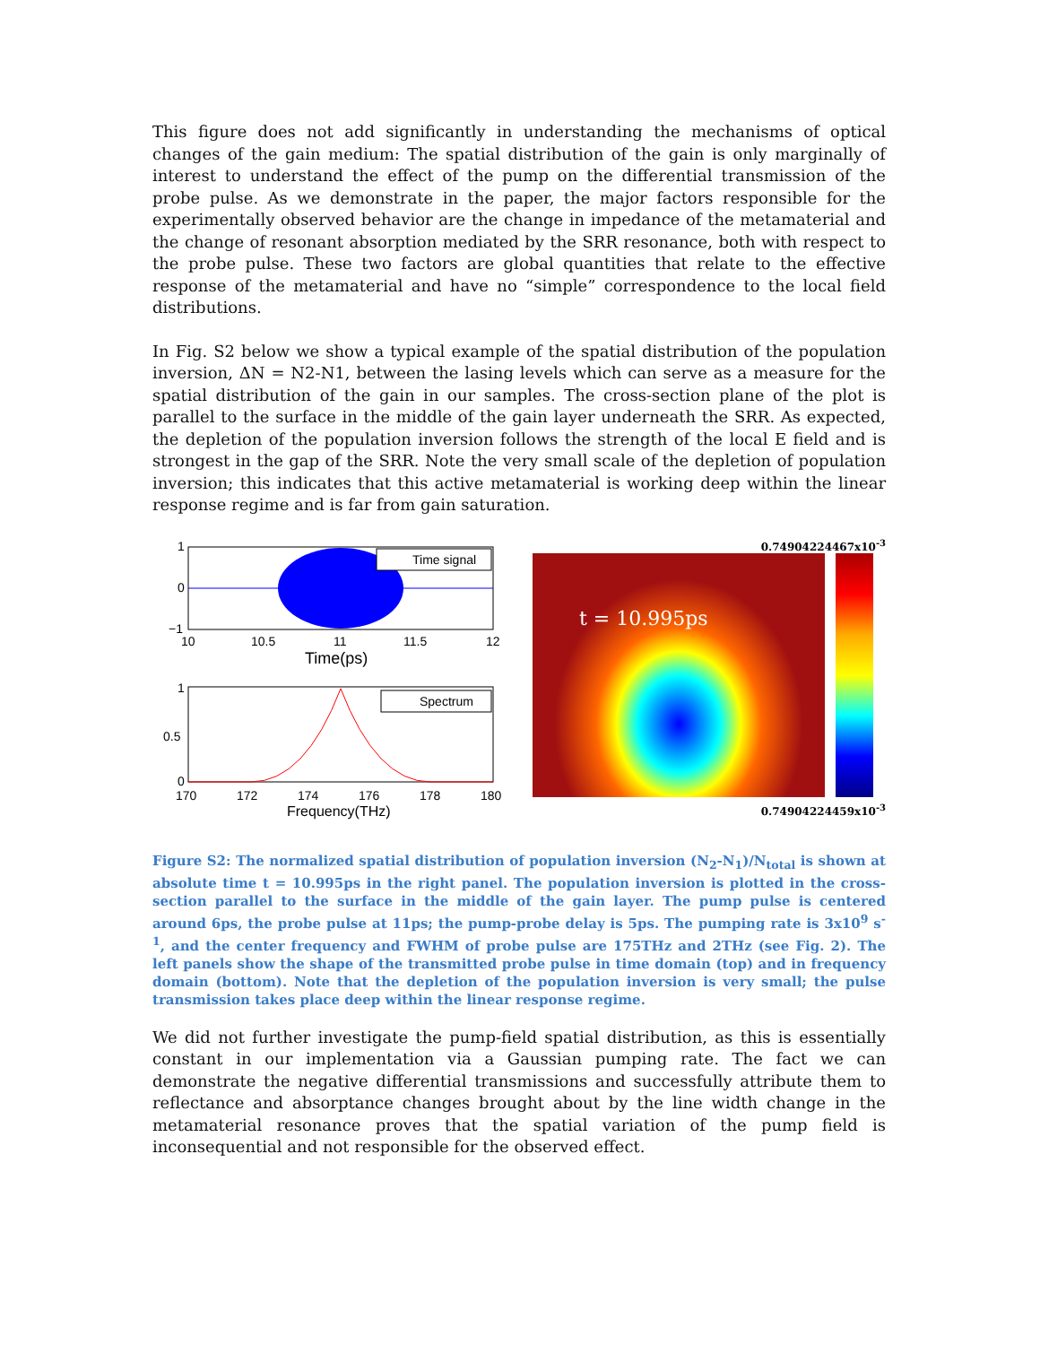This figure does not add significantly in understanding the mechanisms of optical changes of the gain medium: The spatial distribution of the gain is only marginally of interest to understand the effect of the pump on the differential transmission of the probe pulse. As we demonstrate in the paper, the major factors responsible for the experimentally observed behavior are the change in impedance of the metamaterial and the change of resonant absorption mediated by the SRR resonance, both with respect to the probe pulse. These two factors are global quantities that relate to the effective response of the metamaterial and have no “simple” correspondence to the local field distributions.
In Fig. S2 below we show a typical example of the spatial distribution of the population inversion, ΔN = N2-N1, between the lasing levels which can serve as a measure for the spatial distribution of the gain in our samples. The cross-section plane of the plot is parallel to the surface in the middle of the gain layer underneath the SRR. As expected, the depletion of the population inversion follows the strength of the local E field and is strongest in the gap of the SRR. Note the very small scale of the depletion of population inversion; this indicates that this active metamaterial is working deep within the linear response regime and is far from gain saturation.
Time signal
1
0
−1
10
10.5
11
11.5
12
Time(ps)
Spectrum
1
0.5
0
170
172
174
176
178
180
Frequency(THz)
0.74904224467x10<sup>-3</sup>
t = 10.995ps
0.74904224459x10<sup>-3</sup>
Figure S2: The normalized spatial distribution of population inversion (N<sub>2</sub>-N<sub>1</sub>)/N<sub>total</sub> is shown at absolute time t = 10.995ps in the right panel. The population inversion is plotted in the cross-section parallel to the surface in the middle of the gain layer. The pump pulse is centered around 6ps, the probe pulse at 11ps; the pump-probe delay is 5ps. The pumping rate is 3x10<sup>9</sup> s<sup>-1</sup>, and the center frequency and FWHM of probe pulse are 175THz and 2THz (see Fig. 2). The left panels show the shape of the transmitted probe pulse in time domain (top) and in frequency domain (bottom). Note that the depletion of the population inversion is very small; the pulse transmission takes place deep within the linear response regime.
We did not further investigate the pump-field spatial distribution, as this is essentially constant in our implementation via a Gaussian pumping rate. The fact we can demonstrate the negative differential transmissions and successfully attribute them to reflectance and absorptance changes brought about by the line width change in the metamaterial resonance proves that the spatial variation of the pump field is inconsequential and not responsible for the observed effect.